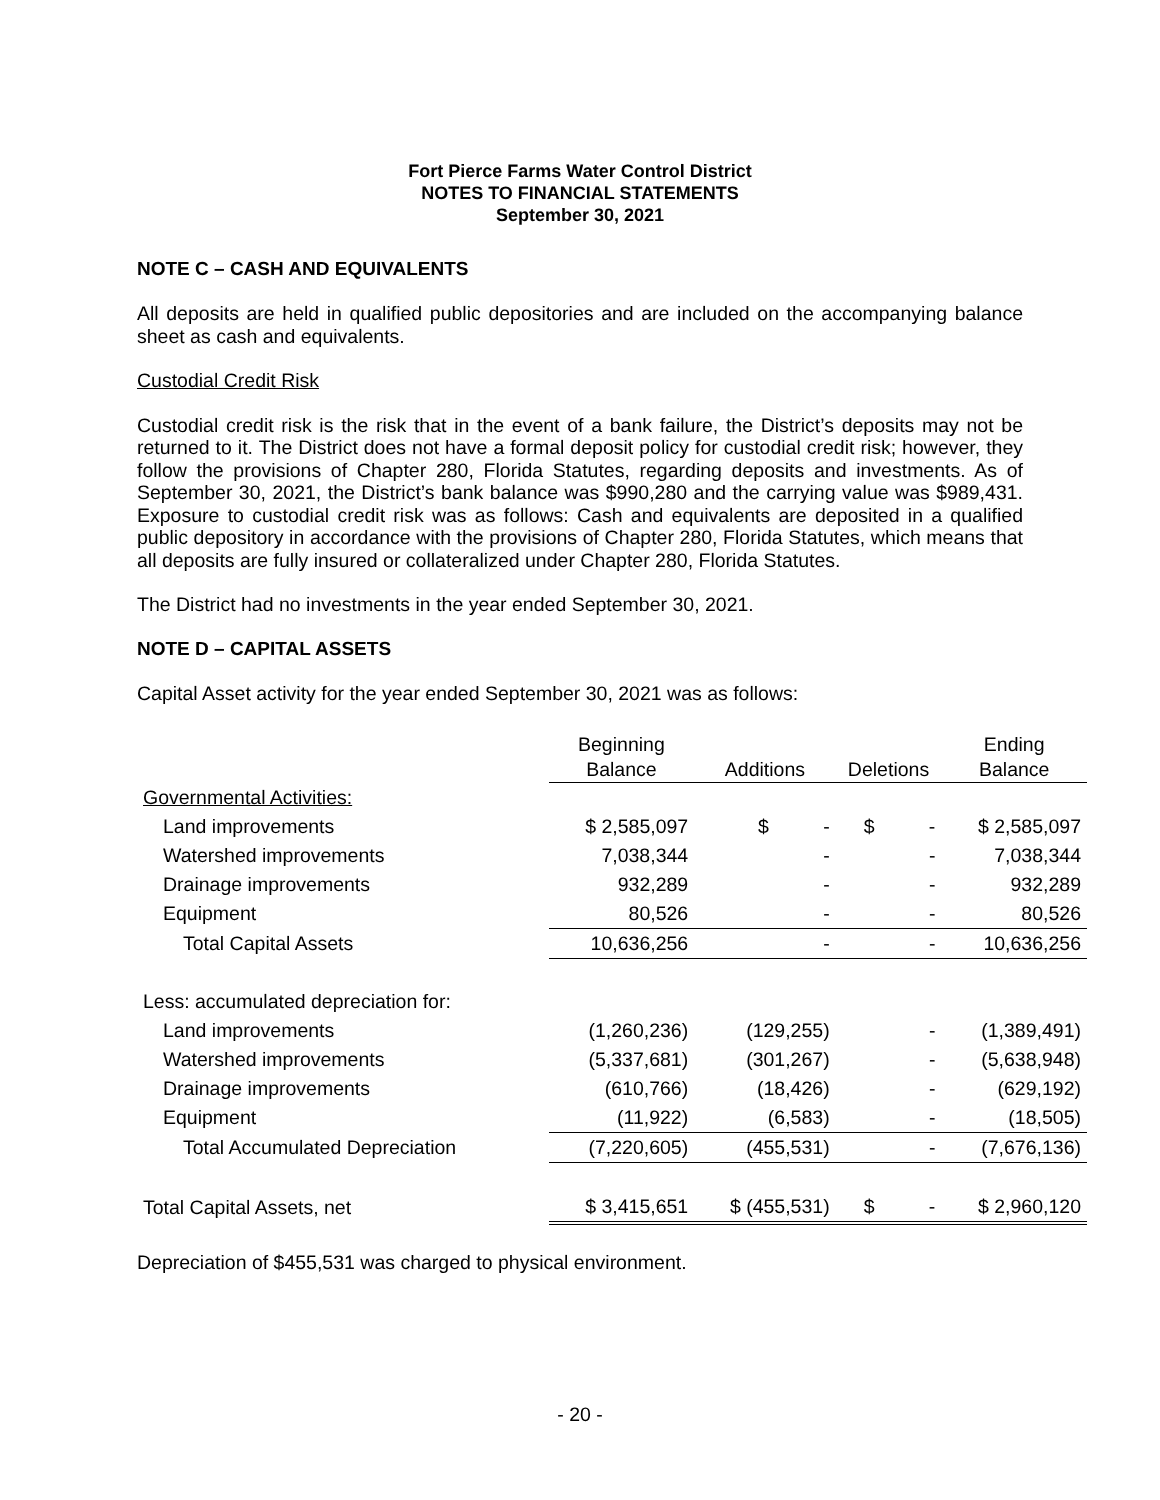Fort Pierce Farms Water Control District
NOTES TO FINANCIAL STATEMENTS
September 30, 2021
NOTE C – CASH AND EQUIVALENTS
All deposits are held in qualified public depositories and are included on the accompanying balance sheet as cash and equivalents.
Custodial Credit Risk
Custodial credit risk is the risk that in the event of a bank failure, the District’s deposits may not be returned to it. The District does not have a formal deposit policy for custodial credit risk; however, they follow the provisions of Chapter 280, Florida Statutes, regarding deposits and investments. As of September 30, 2021, the District’s bank balance was $990,280 and the carrying value was $989,431. Exposure to custodial credit risk was as follows: Cash and equivalents are deposited in a qualified public depository in accordance with the provisions of Chapter 280, Florida Statutes, which means that all deposits are fully insured or collateralized under Chapter 280, Florida Statutes.
The District had no investments in the year ended September 30, 2021.
NOTE D – CAPITAL ASSETS
Capital Asset activity for the year ended September 30, 2021 was as follows:
| | Beginning | | | Ending |
| --- | --- | --- | --- | --- |
| | Balance | Additions | Deletions | Balance |
| Governmental Activities: | | | | |
| Land improvements | $ 2,585,097 | $ - | $ - | $ 2,585,097 |
| Watershed improvements | 7,038,344 | - | - | 7,038,344 |
| Drainage improvements | 932,289 | - | - | 932,289 |
| Equipment | 80,526 | - | - | 80,526 |
| Total Capital Assets | 10,636,256 | - | - | 10,636,256 |
| Less: accumulated depreciation for: | | | | |
| Land improvements | (1,260,236) | (129,255) | - | (1,389,491) |
| Watershed improvements | (5,337,681) | (301,267) | - | (5,638,948) |
| Drainage improvements | (610,766) | (18,426) | - | (629,192) |
| Equipment | (11,922) | (6,583) | - | (18,505) |
| Total Accumulated Depreciation | (7,220,605) | (455,531) | - | (7,676,136) |
| Total Capital Assets, net | $ 3,415,651 | $ (455,531) | $ - | $ 2,960,120 |
Depreciation of $455,531 was charged to physical environment.
- 20 -